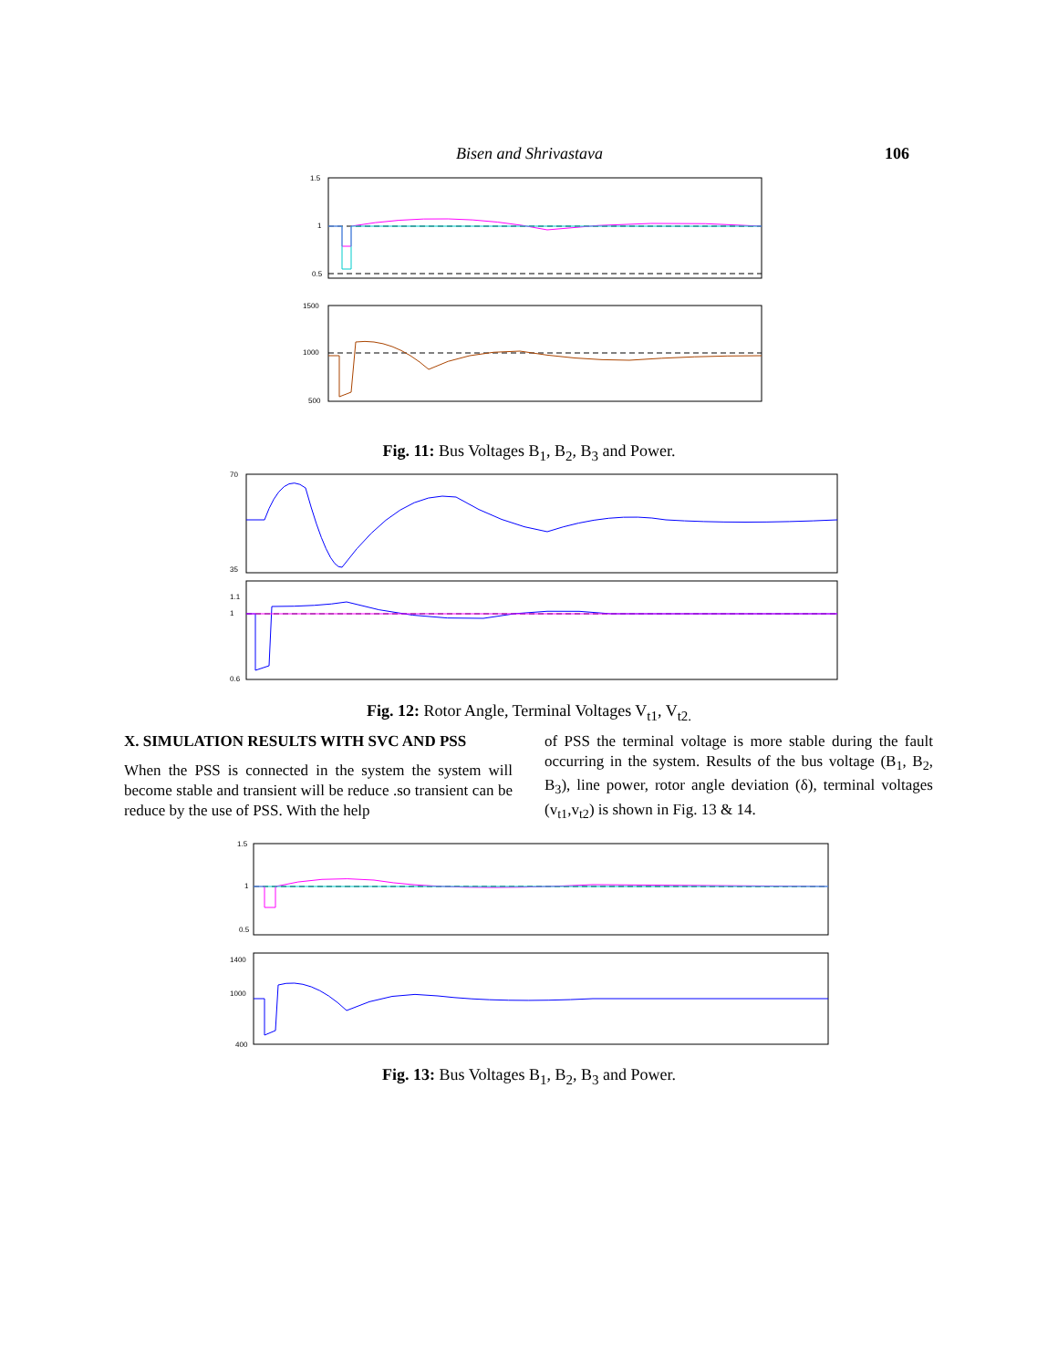Bisen and Shrivastava 106
1.5
1
0.5
1500
1000
500
Fig. 11: Bus Voltages B<sub>1</sub>, B<sub>2</sub>, B<sub>3</sub> and Power.
70
35
1.1
1
0.6
Fig. 12: Rotor Angle, Terminal Voltages V<sub>t1</sub>, V<sub>t2.</sub>
X. SIMULATION RESULTS WITH SVC AND PSS
When the PSS is connected in the system the system will become stable and transient will be reduce .so transient can be reduce by the use of PSS. With the help
of PSS the terminal voltage is more stable during the fault occurring in the system. Results of the bus voltage (B<sub>1</sub>, B<sub>2</sub>, B<sub>3</sub>), line power, rotor angle deviation (δ), terminal voltages (v<sub>t1</sub>,v<sub>t2</sub>) is shown in Fig. 13 & 14.
1.5
1
0.5
1400
1000
400
Fig. 13: Bus Voltages B<sub>1</sub>, B<sub>2</sub>, B<sub>3</sub> and Power.